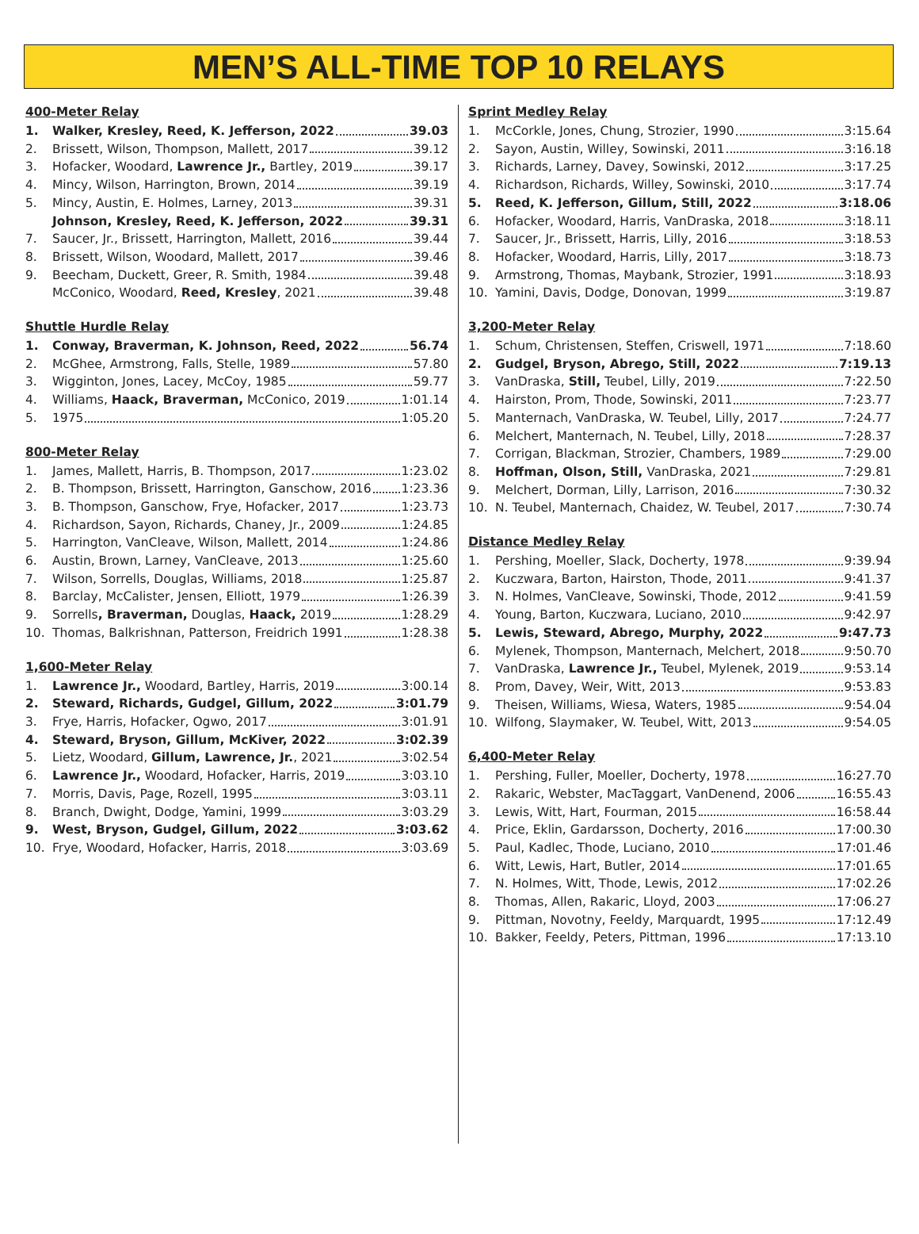MEN’S ALL-TIME TOP 10 RELAYS
400-Meter Relay
| 1. | Walker, Kresley, Reed, K. Jefferson, 2022 39.03 |
| 2. | Brissett, Wilson, Thompson, Mallett, 2017 39.12 |
| 3. | Hofacker, Woodard, Lawrence Jr., Bartley, 2019 39.17 |
| 4. | Mincy, Wilson, Harrington, Brown, 2014 39.19 |
| 5. | Mincy, Austin, E. Holmes, Larney, 2013 39.31 |
| | Johnson, Kresley, Reed, K. Jefferson, 2022 39.31 |
| 7. | Saucer, Jr., Brissett, Harrington, Mallett, 2016 39.44 |
| 8. | Brissett, Wilson, Woodard, Mallett, 2017 39.46 |
| 9. | Beecham, Duckett, Greer, R. Smith, 1984 39.48 |
| | McConico, Woodard, Reed, Kresley , 2021 39.48 |
Shuttle Hurdle Relay
| 1. | Conway, Braverman, K. Johnson, Reed, 2022 56.74 |
| 2. | McGhee, Armstrong, Falls, Stelle, 1989 57.80 |
| 3. | Wigginton, Jones, Lacey, McCoy, 1985 59.77 |
| 4. | Williams, Haack, Braverman, McConico, 2019 1:01.14 |
| 5. | 1975 1:05.20 |
800-Meter Relay
| 1. | James, Mallett, Harris, B. Thompson, 2017 1:23.02 |
| 2. | B. Thompson, Brissett, Harrington, Ganschow, 2016 1:23.36 |
| 3. | B. Thompson, Ganschow, Frye, Hofacker, 2017 1:23.73 |
| 4. | Richardson, Sayon, Richards, Chaney, Jr., 2009 1:24.85 |
| 5. | Harrington, VanCleave, Wilson, Mallett, 2014 1:24.86 |
| 6. | Austin, Brown, Larney, VanCleave, 2013 1:25.60 |
| 7. | Wilson, Sorrells, Douglas, Williams, 2018 1:25.87 |
| 8. | Barclay, McCalister, Jensen, Elliott, 1979 1:26.39 |
| 9. | Sorrells , Braverman, Douglas, Haack, 2019 1:28.29 |
| 10. | Thomas, Balkrishnan, Patterson, Freidrich 1991 1:28.38 |
1,600-Meter Relay
| 1. | Lawrence Jr., Woodard, Bartley, Harris, 2019 3:00.14 |
| 2. | Steward, Richards, Gudgel, Gillum, 2022 3:01.79 |
| 3. | Frye, Harris, Hofacker, Ogwo, 2017 3:01.91 |
| 4. | Steward, Bryson, Gillum, McKiver, 2022 3:02.39 |
| 5. | Lietz, Woodard, Gillum, Lawrence, Jr. , 2021 3:02.54 |
| 6. | Lawrence Jr., Woodard, Hofacker, Harris, 2019 3:03.10 |
| 7. | Morris, Davis, Page, Rozell, 1995 3:03.11 |
| 8. | Branch, Dwight, Dodge, Yamini, 1999 3:03.29 |
| 9. | West, Bryson, Gudgel, Gillum, 2022 3:03.62 |
| 10. | Frye, Woodard, Hofacker, Harris, 2018 3:03.69 |
Sprint Medley Relay
| 1. | McCorkle, Jones, Chung, Strozier, 1990 3:15.64 |
| 2. | Sayon, Austin, Willey, Sowinski, 2011 3:16.18 |
| 3. | Richards, Larney, Davey, Sowinski, 2012 3:17.25 |
| 4. | Richardson, Richards, Willey, Sowinski, 2010 3:17.74 |
| 5. | Reed, K. Jefferson, Gillum, Still, 2022 3:18.06 |
| 6. | Hofacker, Woodard, Harris, VanDraska, 2018 3:18.11 |
| 7. | Saucer, Jr., Brissett, Harris, Lilly, 2016 3:18.53 |
| 8. | Hofacker, Woodard, Harris, Lilly, 2017 3:18.73 |
| 9. | Armstrong, Thomas, Maybank, Strozier, 1991 3:18.93 |
| 10. | Yamini, Davis, Dodge, Donovan, 1999 3:19.87 |
3,200-Meter Relay
| 1. | Schum, Christensen, Steffen, Criswell, 1971 7:18.60 |
| 2. | Gudgel, Bryson, Abrego, Still, 2022 7:19.13 |
| 3. | VanDraska, Still, Teubel, Lilly, 2019 7:22.50 |
| 4. | Hairston, Prom, Thode, Sowinski, 2011 7:23.77 |
| 5. | Manternach, VanDraska, W. Teubel, Lilly, 2017 7:24.77 |
| 6. | Melchert, Manternach, N. Teubel, Lilly, 2018 7:28.37 |
| 7. | Corrigan, Blackman, Strozier, Chambers, 1989 7:29.00 |
| 8. | Hoffman, Olson, Still, VanDraska, 2021 7:29.81 |
| 9. | Melchert, Dorman, Lilly, Larrison, 2016 7:30.32 |
| 10. | N. Teubel, Manternach, Chaidez, W. Teubel, 2017 7:30.74 |
Distance Medley Relay
| 1. | Pershing, Moeller, Slack, Docherty, 1978 9:39.94 |
| 2. | Kuczwara, Barton, Hairston, Thode, 2011 9:41.37 |
| 3. | N. Holmes, VanCleave, Sowinski, Thode, 2012 9:41.59 |
| 4. | Young, Barton, Kuczwara, Luciano, 2010 9:42.97 |
| 5. | Lewis, Steward, Abrego, Murphy, 2022 9:47.73 |
| 6. | Mylenek, Thompson, Manternach, Melchert, 2018 9:50.70 |
| 7. | VanDraska, Lawrence Jr., Teubel, Mylenek, 2019 9:53.14 |
| 8. | Prom, Davey, Weir, Witt, 2013 9:53.83 |
| 9. | Theisen, Williams, Wiesa, Waters, 1985 9:54.04 |
| 10. | Wilfong, Slaymaker, W. Teubel, Witt, 2013 9:54.05 |
6,400-Meter Relay
| 1. | Pershing, Fuller, Moeller, Docherty, 1978 16:27.70 |
| 2. | Rakaric, Webster, MacTaggart, VanDenend, 2006 16:55.43 |
| 3. | Lewis, Witt, Hart, Fourman, 2015 16:58.44 |
| 4. | Price, Eklin, Gardarsson, Docherty, 2016 17:00.30 |
| 5. | Paul, Kadlec, Thode, Luciano, 2010 17:01.46 |
| 6. | Witt, Lewis, Hart, Butler, 2014 17:01.65 |
| 7. | N. Holmes, Witt, Thode, Lewis, 2012 17:02.26 |
| 8. | Thomas, Allen, Rakaric, Lloyd, 2003 17:06.27 |
| 9. | Pittman, Novotny, Feeldy, Marquardt, 1995 17:12.49 |
| 10. | Bakker, Feeldy, Peters, Pittman, 1996 17:13.10 |